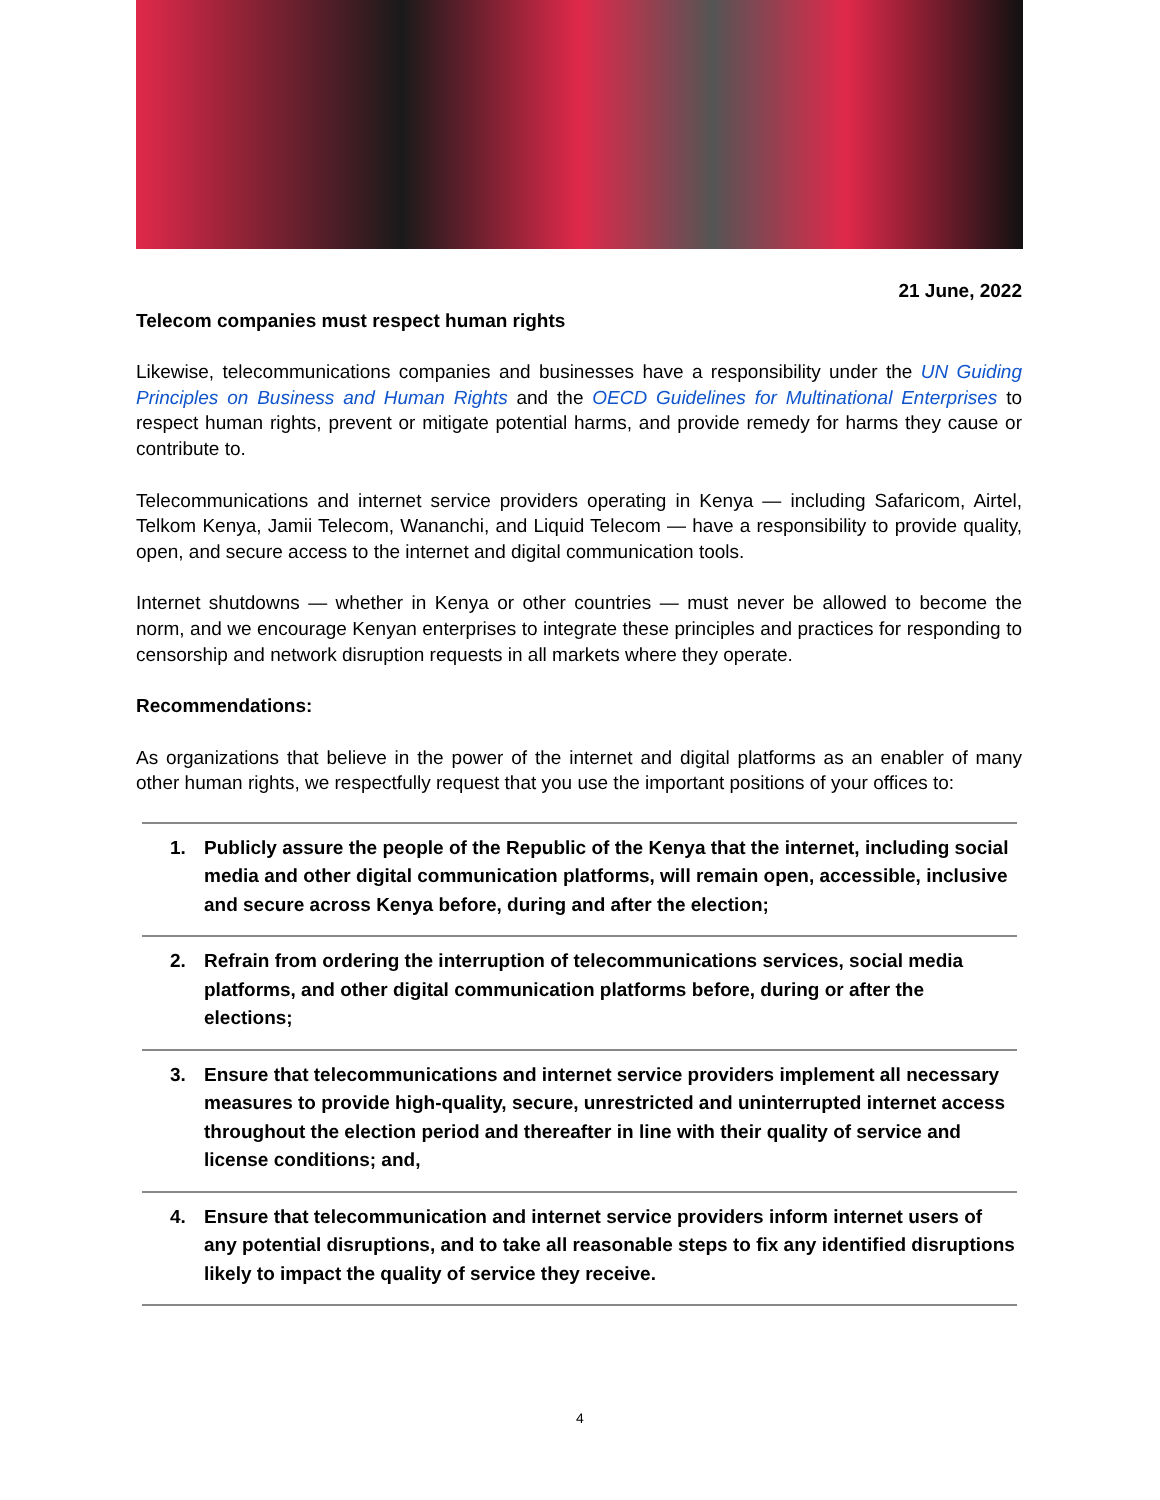21 June, 2022
Telecom companies must respect human rights
Likewise, telecommunications companies and businesses have a responsibility under the UN Guiding Principles on Business and Human Rights and the OECD Guidelines for Multinational Enterprises to respect human rights, prevent or mitigate potential harms, and provide remedy for harms they cause or contribute to.
Telecommunications and internet service providers operating in Kenya — including Safaricom, Airtel, Telkom Kenya, Jamii Telecom, Wananchi, and Liquid Telecom — have a responsibility to provide quality, open, and secure access to the internet and digital communication tools.
Internet shutdowns — whether in Kenya or other countries — must never be allowed to become the norm, and we encourage Kenyan enterprises to integrate these principles and practices for responding to censorship and network disruption requests in all markets where they operate.
Recommendations:
As organizations that believe in the power of the internet and digital platforms as an enabler of many other human rights, we respectfully request that you use the important positions of your offices to:
1. Publicly assure the people of the Republic of the Kenya that the internet, including social media and other digital communication platforms, will remain open, accessible, inclusive and secure across Kenya before, during and after the election;
2. Refrain from ordering the interruption of telecommunications services, social media platforms, and other digital communication platforms before, during or after the elections;
3. Ensure that telecommunications and internet service providers implement all necessary measures to provide high-quality, secure, unrestricted and uninterrupted internet access throughout the election period and thereafter in line with their quality of service and license conditions; and,
4. Ensure that telecommunication and internet service providers inform internet users of any potential disruptions, and to take all reasonable steps to fix any identified disruptions likely to impact the quality of service they receive.
4